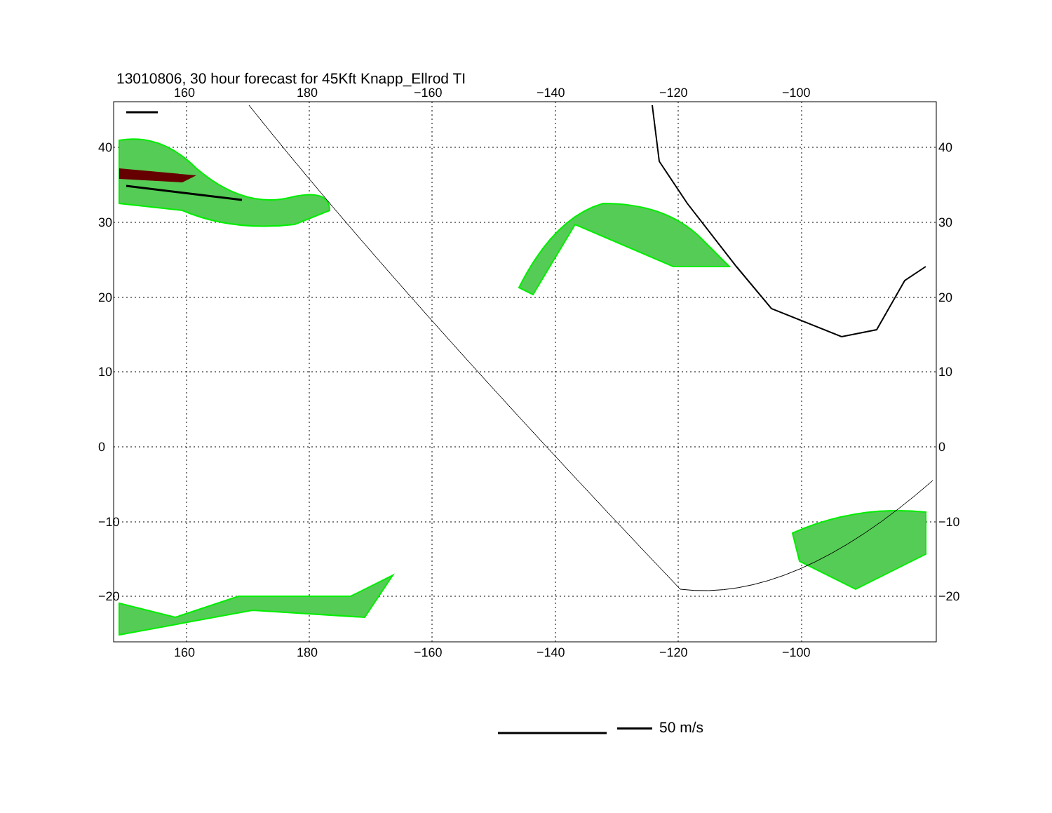13010806, 30 hour forecast for 45Kft Knapp_Ellrod TI
160 180 −160 −140 −120 −100
160 180 −160 −140 −120 −100
40
30
20
10
0
−10
−20
40
30
20
10
0
−10
−20
50 m/s